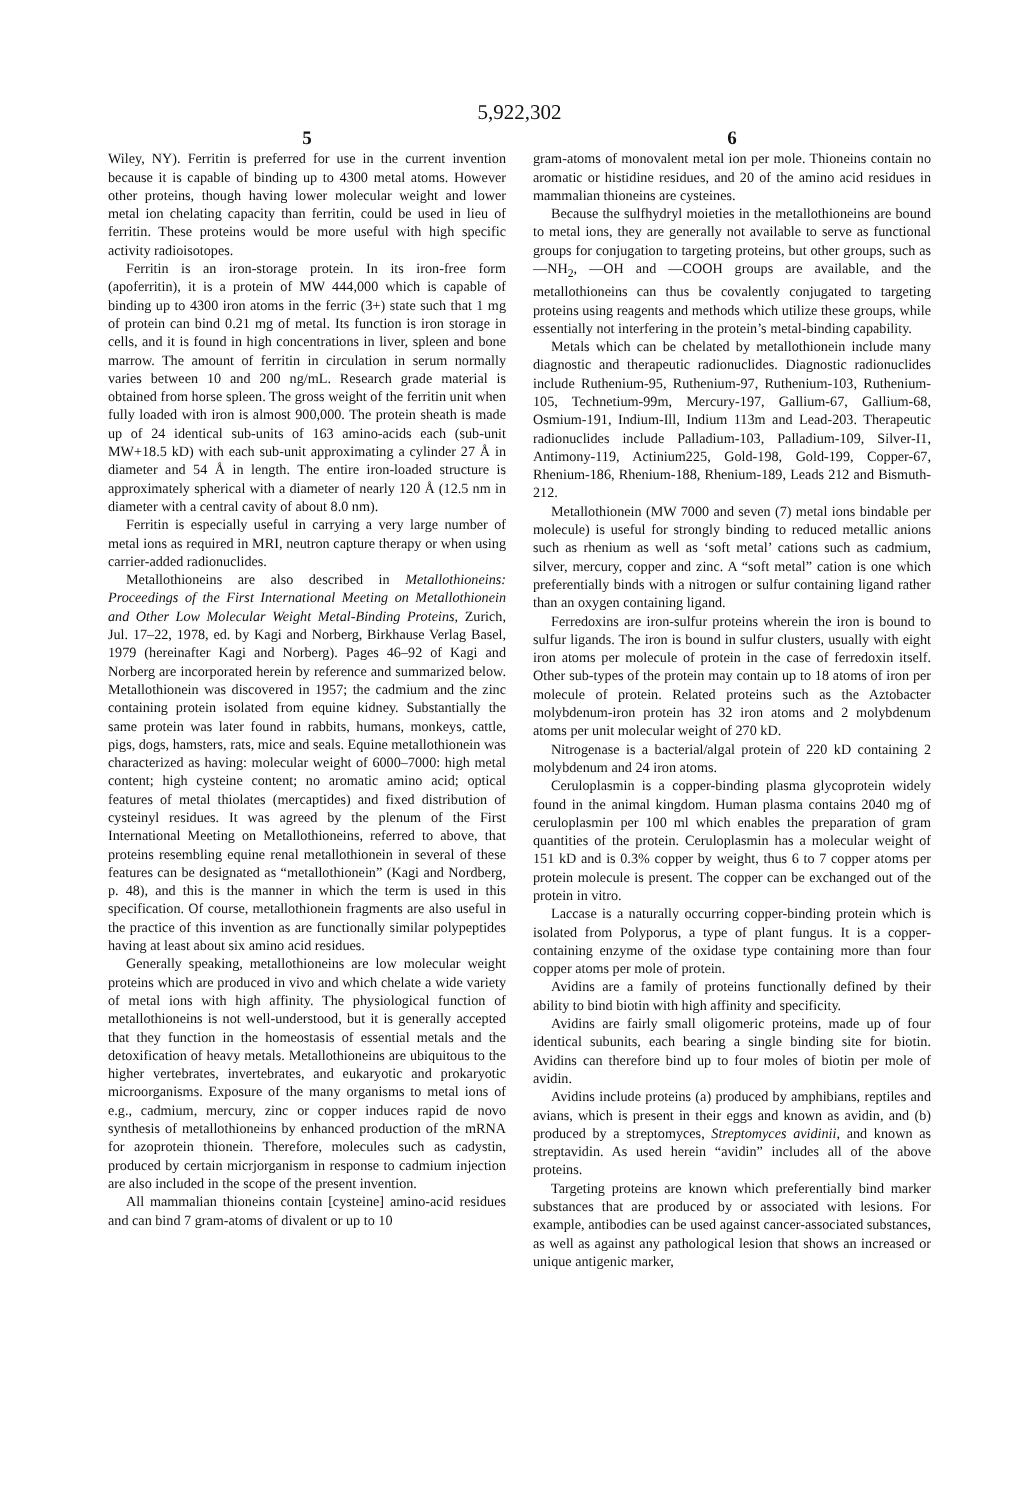5,922,302
5
Wiley, NY). Ferritin is preferred for use in the current invention because it is capable of binding up to 4300 metal atoms. However other proteins, though having lower molecular weight and lower metal ion chelating capacity than ferritin, could be used in lieu of ferritin. These proteins would be more useful with high specific activity radioisotopes.
Ferritin is an iron-storage protein. In its iron-free form (apoferritin), it is a protein of MW 444,000 which is capable of binding up to 4300 iron atoms in the ferric (3+) state such that 1 mg of protein can bind 0.21 mg of metal. Its function is iron storage in cells, and it is found in high concentrations in liver, spleen and bone marrow. The amount of ferritin in circulation in serum normally varies between 10 and 200 ng/mL. Research grade material is obtained from horse spleen. The gross weight of the ferritin unit when fully loaded with iron is almost 900,000. The protein sheath is made up of 24 identical sub-units of 163 amino-acids each (sub-unit MW+18.5 kD) with each sub-unit approximating a cylinder 27 Å in diameter and 54 Å in length. The entire iron-loaded structure is approximately spherical with a diameter of nearly 120 Å (12.5 nm in diameter with a central cavity of about 8.0 nm).
Ferritin is especially useful in carrying a very large number of metal ions as required in MRI, neutron capture therapy or when using carrier-added radionuclides.
Metallothioneins are also described in Metallothioneins: Proceedings of the First International Meeting on Metallothionein and Other Low Molecular Weight Metal-Binding Proteins, Zurich, Jul. 17–22, 1978, ed. by Kagi and Norberg, Birkhause Verlag Basel, 1979 (hereinafter Kagi and Norberg). Pages 46–92 of Kagi and Norberg are incorporated herein by reference and summarized below. Metallothionein was discovered in 1957; the cadmium and the zinc containing protein isolated from equine kidney. Substantially the same protein was later found in rabbits, humans, monkeys, cattle, pigs, dogs, hamsters, rats, mice and seals. Equine metallothionein was characterized as having: molecular weight of 6000–7000: high metal content; high cysteine content; no aromatic amino acid; optical features of metal thiolates (mercaptides) and fixed distribution of cysteinyl residues. It was agreed by the plenum of the First International Meeting on Metallothioneins, referred to above, that proteins resembling equine renal metallothionein in several of these features can be designated as “metallothionein” (Kagi and Nordberg, p. 48), and this is the manner in which the term is used in this specification. Of course, metallothionein fragments are also useful in the practice of this invention as are functionally similar polypeptides having at least about six amino acid residues.
Generally speaking, metallothioneins are low molecular weight proteins which are produced in vivo and which chelate a wide variety of metal ions with high affinity. The physiological function of metallothioneins is not well-understood, but it is generally accepted that they function in the homeostasis of essential metals and the detoxification of heavy metals. Metallothioneins are ubiquitous to the higher vertebrates, invertebrates, and eukaryotic and prokaryotic microorganisms. Exposure of the many organisms to metal ions of e.g., cadmium, mercury, zinc or copper induces rapid de novo synthesis of metallothioneins by enhanced production of the mRNA for azoprotein thionein. Therefore, molecules such as cadystin, produced by certain micrjorganism in response to cadmium injection are also included in the scope of the present invention.
All mammalian thioneins contain [cysteine] amino-acid residues and can bind 7 gram-atoms of divalent or up to 10
6
gram-atoms of monovalent metal ion per mole. Thioneins contain no aromatic or histidine residues, and 20 of the amino acid residues in mammalian thioneins are cysteines.
Because the sulfhydryl moieties in the metallothioneins are bound to metal ions, they are generally not available to serve as functional groups for conjugation to targeting proteins, but other groups, such as —NH<sub>2</sub>, —OH and —COOH groups are available, and the metallothioneins can thus be covalently conjugated to targeting proteins using reagents and methods which utilize these groups, while essentially not interfering in the protein’s metal-binding capability.
Metals which can be chelated by metallothionein include many diagnostic and therapeutic radionuclides. Diagnostic radionuclides include Ruthenium-95, Ruthenium-97, Ruthenium-103, Ruthenium-105, Technetium-99m, Mercury-197, Gallium-67, Gallium-68, Osmium-191, Indium-Ill, Indium 113m and Lead-203. Therapeutic radionuclides include Palladium-103, Palladium-109, Silver-I1, Antimony-119, Actinium225, Gold-198, Gold-199, Copper-67, Rhenium-186, Rhenium-188, Rhenium-189, Leads 212 and Bismuth-212.
Metallothionein (MW 7000 and seven (7) metal ions bindable per molecule) is useful for strongly binding to reduced metallic anions such as rhenium as well as ‘soft metal’ cations such as cadmium, silver, mercury, copper and zinc. A “soft metal” cation is one which preferentially binds with a nitrogen or sulfur containing ligand rather than an oxygen containing ligand.
Ferredoxins are iron-sulfur proteins wherein the iron is bound to sulfur ligands. The iron is bound in sulfur clusters, usually with eight iron atoms per molecule of protein in the case of ferredoxin itself. Other sub-types of the protein may contain up to 18 atoms of iron per molecule of protein. Related proteins such as the Aztobacter molybdenum-iron protein has 32 iron atoms and 2 molybdenum atoms per unit molecular weight of 270 kD.
Nitrogenase is a bacterial/algal protein of 220 kD containing 2 molybdenum and 24 iron atoms.
Ceruloplasmin is a copper-binding plasma glycoprotein widely found in the animal kingdom. Human plasma contains 2040 mg of ceruloplasmin per 100 ml which enables the preparation of gram quantities of the protein. Ceruloplasmin has a molecular weight of 151 kD and is 0.3% copper by weight, thus 6 to 7 copper atoms per protein molecule is present. The copper can be exchanged out of the protein in vitro.
Laccase is a naturally occurring copper-binding protein which is isolated from Polyporus, a type of plant fungus. It is a copper-containing enzyme of the oxidase type containing more than four copper atoms per mole of protein.
Avidins are a family of proteins functionally defined by their ability to bind biotin with high affinity and specificity.
Avidins are fairly small oligomeric proteins, made up of four identical subunits, each bearing a single binding site for biotin. Avidins can therefore bind up to four moles of biotin per mole of avidin.
Avidins include proteins (a) produced by amphibians, reptiles and avians, which is present in their eggs and known as avidin, and (b) produced by a streptomyces, Streptomyces avidinii, and known as streptavidin. As used herein “avidin” includes all of the above proteins.
Targeting proteins are known which preferentially bind marker substances that are produced by or associated with lesions. For example, antibodies can be used against cancer-associated substances, as well as against any pathological lesion that shows an increased or unique antigenic marker,